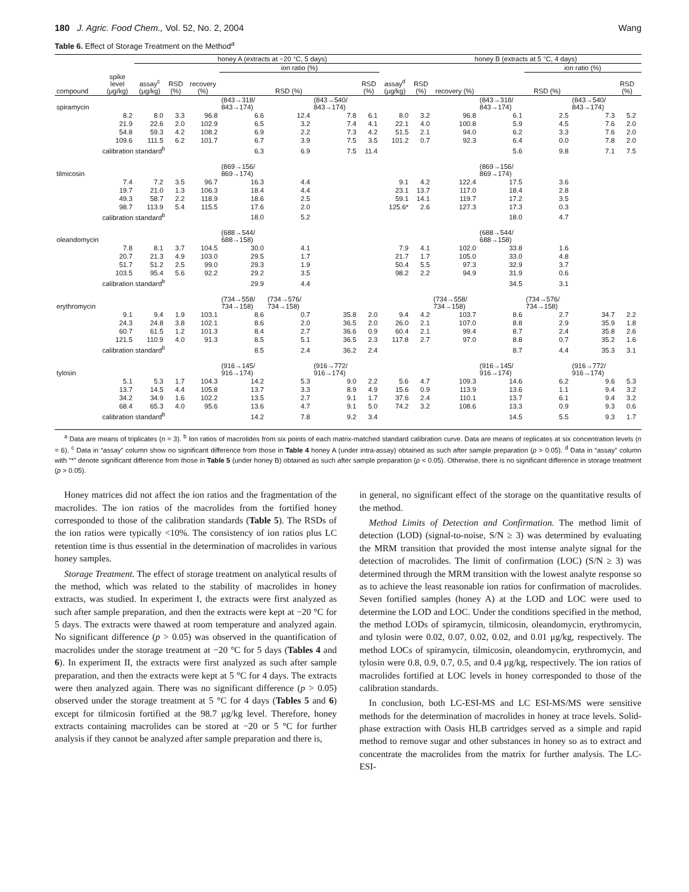180 J. Agric. Food Chem., Vol. 52, No. 2, 2004 Wang
Table 6. Effect of Storage Treatment on the Method<sup>a</sup>
| | | honey A (extracts at −20 °C, 5 days) | | | | | | | | honey B (extracts at 5 °C, 4 days) | | | | | | |
| --- | --- | --- | --- | --- | --- | --- | --- | --- | --- | --- | --- | --- | --- | --- | --- | --- |
| | | | | | ion ratio (%) | | | | | | | | ion ratio (%) | | | |
| compound | spike level (μg/kg) | assay<sup>c</sup> (μg/kg) | RSD (%) | recovery (%) | | RSD (%) | | RSD (%) | assay<sup>d</sup> (μg/kg) | RSD (%) | recovery (%) | | RSD (%) | | RSD (%) | |
| spiramycin | | | | | (843→318/ 843→174) | | (843→540/ 843→174) | | | | | (843→318/ 843→174) | | (843→540/ 843→174) | | |
| | 8.2 | 8.0 | 3.3 | 96.8 | 6.6 | 12.4 | 7.8 | 6.1 | 8.0 | 3.2 | 96.8 | 6.1 | 2.5 | 7.3 | 5.2 | |
| | 21.9 | 22.6 | 2.0 | 102.9 | 6.5 | 3.2 | 7.4 | 4.1 | 22.1 | 4.0 | 100.8 | 5.9 | 4.5 | 7.6 | 2.0 | |
| | 54.8 | 59.3 | 4.2 | 108.2 | 6.9 | 2.2 | 7.3 | 4.2 | 51.5 | 2.1 | 94.0 | 6.2 | 3.3 | 7.6 | 2.0 | |
| | 109.6 | 111.5 | 6.2 | 101.7 | 6.7 | 3.9 | 7.5 | 3.5 | 101.2 | 0.7 | 92.3 | 6.4 | 0.0 | 7.8 | 2.0 | |
| | calibration standard<sup>b</sup> | | | | 6.3 | 6.9 | 7.5 | 11.4 | | | | 5.6 | 9.8 | 7.1 | 7.5 | |
| tilmicosin | | | | | (869→156/ 869→174) | | | | | | | (869→156/ 869→174) | | | | |
| | 7.4 | 7.2 | 3.5 | 96.7 | 16.3 | 4.4 | | | 9.1 | 4.2 | 122.4 | 17.5 | 3.6 | | | |
| | 19.7 | 21.0 | 1.3 | 106.3 | 18.4 | 4.4 | | | 23.1 | 13.7 | 117.0 | 18.4 | 2.8 | | | |
| | 49.3 | 58.7 | 2.2 | 118.9 | 18.6 | 2.5 | | | 59.1 | 14.1 | 119.7 | 17.2 | 3.5 | | | |
| | 98.7 | 113.9 | 5.4 | 115.5 | 17.6 | 2.0 | | | 125.6* | 2.6 | 127.3 | 17.3 | 0.3 | | | |
| | calibration standard<sup>b</sup> | | | | 18.0 | 5.2 | | | | | | 18.0 | 4.7 | | | |
| oleandomycin | | | | | (688→544/ 688→158) | | | | | | | (688→544/ 688→158) | | | | |
| | 7.8 | 8.1 | 3.7 | 104.5 | 30.0 | 4.1 | | | 7.9 | 4.1 | 102.0 | 33.8 | 1.6 | | | |
| | 20.7 | 21.3 | 4.9 | 103.0 | 29.5 | 1.7 | | | 21.7 | 1.7 | 105.0 | 33.0 | 4.8 | | | |
| | 51.7 | 51.2 | 2.5 | 99.0 | 29.3 | 1.9 | | | 50.4 | 5.5 | 97.3 | 32.9 | 3.7 | | | |
| | 103.5 | 95.4 | 5.6 | 92.2 | 29.2 | 3.5 | | | 98.2 | 2.2 | 94.9 | 31.9 | 0.6 | | | |
| | calibration standard<sup>b</sup> | | | | 29.9 | 4.4 | | | | | | 34.5 | 3.1 | | | |
| erythromycin | | | | | (734→558/ 734→158) | (734→576/ 734→158) | | | | | (734→558/ 734→158) | | (734→576/ 734→158) | | | |
| | 9.1 | 9.4 | 1.9 | 103.1 | 8.6 | 0.7 | 35.8 | 2.0 | 9.4 | 4.2 | 103.7 | 8.6 | 2.7 | 34.7 | 2.2 | |
| | 24.3 | 24.8 | 3.8 | 102.1 | 8.6 | 2.0 | 36.5 | 2.0 | 26.0 | 2.1 | 107.0 | 8.8 | 2.9 | 35.9 | 1.8 | |
| | 60.7 | 61.5 | 1.2 | 101.3 | 8.4 | 2.7 | 36.6 | 0.9 | 60.4 | 2.1 | 99.4 | 8.7 | 2.4 | 35.8 | 2.6 | |
| | 121.5 | 110.9 | 4.0 | 91.3 | 8.5 | 5.1 | 36.5 | 2.3 | 117.8 | 2.7 | 97.0 | 8.8 | 0.7 | 35.2 | 1.6 | |
| | calibration standard<sup>b</sup> | | | | 8.5 | 2.4 | 36.2 | 2.4 | | | | 8.7 | 4.4 | 35.3 | 3.1 | |
| tylosin | | | | | (916→145/ 916→174) | | (916→772/ 916→174) | | | | | (916→145/ 916→174) | | (916→772/ 916→174) | | |
| | 5.1 | 5.3 | 1.7 | 104.3 | 14.2 | 5.3 | 9.0 | 2.2 | 5.6 | 4.7 | 109.3 | 14.6 | 6.2 | 9.6 | 5.3 | |
| | 13.7 | 14.5 | 4.4 | 105.8 | 13.7 | 3.3 | 8.9 | 4.9 | 15.6 | 0.9 | 113.9 | 13.6 | 1.1 | 9.4 | 3.2 | |
| | 34.2 | 34.9 | 1.6 | 102.2 | 13.5 | 2.7 | 9.1 | 1.7 | 37.6 | 2.4 | 110.1 | 13.7 | 6.1 | 9.4 | 3.2 | |
| | 68.4 | 65.3 | 4.0 | 95.6 | 13.6 | 4.7 | 9.1 | 5.0 | 74.2 | 3.2 | 108.6 | 13.3 | 0.9 | 9.3 | 0.6 | |
| | calibration standard<sup>b</sup> | | | | 14.2 | 7.8 | 9.2 | 3.4 | | | | 14.5 | 5.5 | 9.3 | 1.7 | |
<sup>a</sup> Data are means of triplicates (n = 3). <sup>b</sup> Ion ratios of macrolides from six points of each matrix-matched standard calibration curve. Data are means of replicates at six concentration levels (n = 6). <sup>c</sup> Data in “assay” column show no significant difference from those in Table 4 honey A (under intra-assay) obtained as such after sample preparation (p > 0.05). <sup>d</sup> Data in “assay” column with “*” denote significant difference from those in Table 5 (under honey B) obtained as such after sample preparation (p < 0.05). Otherwise, there is no significant difference in storage treatment (p > 0.05).
Honey matrices did not affect the ion ratios and the fragmentation of the macrolides. The ion ratios of the macrolides from the fortified honey corresponded to those of the calibration standards (Table 5). The RSDs of the ion ratios were typically <10%. The consistency of ion ratios plus LC retention time is thus essential in the determination of macrolides in various honey samples.
Storage Treatment. The effect of storage treatment on analytical results of the method, which was related to the stability of macrolides in honey extracts, was studied. In experiment I, the extracts were first analyzed as such after sample preparation, and then the extracts were kept at −20 °C for 5 days. The extracts were thawed at room temperature and analyzed again. No significant difference (p > 0.05) was observed in the quantification of macrolides under the storage treatment at −20 °C for 5 days (Tables 4 and 6). In experiment II, the extracts were first analyzed as such after sample preparation, and then the extracts were kept at 5 °C for 4 days. The extracts were then analyzed again. There was no significant difference (p > 0.05) observed under the storage treatment at 5 °C for 4 days (Tables 5 and 6) except for tilmicosin fortified at the 98.7 μg/kg level. Therefore, honey extracts containing macrolides can be stored at −20 or 5 °C for further analysis if they cannot be analyzed after sample preparation and there is,
in general, no significant effect of the storage on the quantitative results of the method.
Method Limits of Detection and Confirmation. The method limit of detection (LOD) (signal-to-noise, S/N ≥ 3) was determined by evaluating the MRM transition that provided the most intense analyte signal for the detection of macrolides. The limit of confirmation (LOC) (S/N ≥ 3) was determined through the MRM transition with the lowest analyte response so as to achieve the least reasonable ion ratios for confirmation of macrolides. Seven fortified samples (honey A) at the LOD and LOC were used to determine the LOD and LOC. Under the conditions specified in the method, the method LODs of spiramycin, tilmicosin, oleandomycin, erythromycin, and tylosin were 0.02, 0.07, 0.02, 0.02, and 0.01 μg/kg, respectively. The method LOCs of spiramycin, tilmicosin, oleandomycin, erythromycin, and tylosin were 0.8, 0.9, 0.7, 0.5, and 0.4 μg/kg, respectively. The ion ratios of macrolides fortified at LOC levels in honey corresponded to those of the calibration standards.
In conclusion, both LC-ESI-MS and LC ESI-MS/MS were sensitive methods for the determination of macrolides in honey at trace levels. Solid-phase extraction with Oasis HLB cartridges served as a simple and rapid method to remove sugar and other substances in honey so as to extract and concentrate the macrolides from the matrix for further analysis. The LC-ESI-